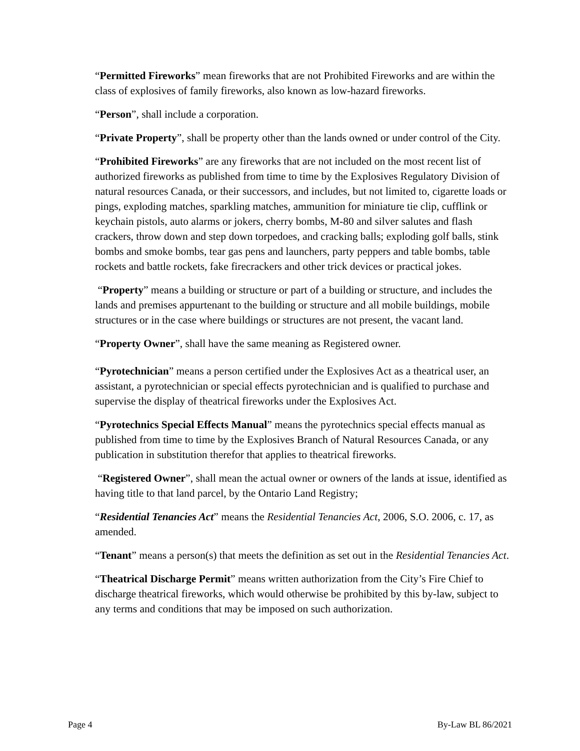“Permitted Fireworks” mean fireworks that are not Prohibited Fireworks and are within the class of explosives of family fireworks, also known as low-hazard fireworks.
“Person”, shall include a corporation.
“Private Property”, shall be property other than the lands owned or under control of the City.
“Prohibited Fireworks” are any fireworks that are not included on the most recent list of authorized fireworks as published from time to time by the Explosives Regulatory Division of natural resources Canada, or their successors, and includes, but not limited to, cigarette loads or pings, exploding matches, sparkling matches, ammunition for miniature tie clip, cufflink or keychain pistols, auto alarms or jokers, cherry bombs, M-80 and silver salutes and flash crackers, throw down and step down torpedoes, and cracking balls; exploding golf balls, stink bombs and smoke bombs, tear gas pens and launchers, party peppers and table bombs, table rockets and battle rockets, fake firecrackers and other trick devices or practical jokes.
“Property” means a building or structure or part of a building or structure, and includes the lands and premises appurtenant to the building or structure and all mobile buildings, mobile structures or in the case where buildings or structures are not present, the vacant land.
“Property Owner”, shall have the same meaning as Registered owner.
“Pyrotechnician” means a person certified under the Explosives Act as a theatrical user, an assistant, a pyrotechnician or special effects pyrotechnician and is qualified to purchase and supervise the display of theatrical fireworks under the Explosives Act.
“Pyrotechnics Special Effects Manual” means the pyrotechnics special effects manual as published from time to time by the Explosives Branch of Natural Resources Canada, or any publication in substitution therefor that applies to theatrical fireworks.
“Registered Owner”, shall mean the actual owner or owners of the lands at issue, identified as having title to that land parcel, by the Ontario Land Registry;
“Residential Tenancies Act” means the Residential Tenancies Act, 2006, S.O. 2006, c. 17, as amended.
“Tenant” means a person(s) that meets the definition as set out in the Residential Tenancies Act.
“Theatrical Discharge Permit” means written authorization from the City’s Fire Chief to discharge theatrical fireworks, which would otherwise be prohibited by this by-law, subject to any terms and conditions that may be imposed on such authorization.
Page 4 By-Law BL 86/2021